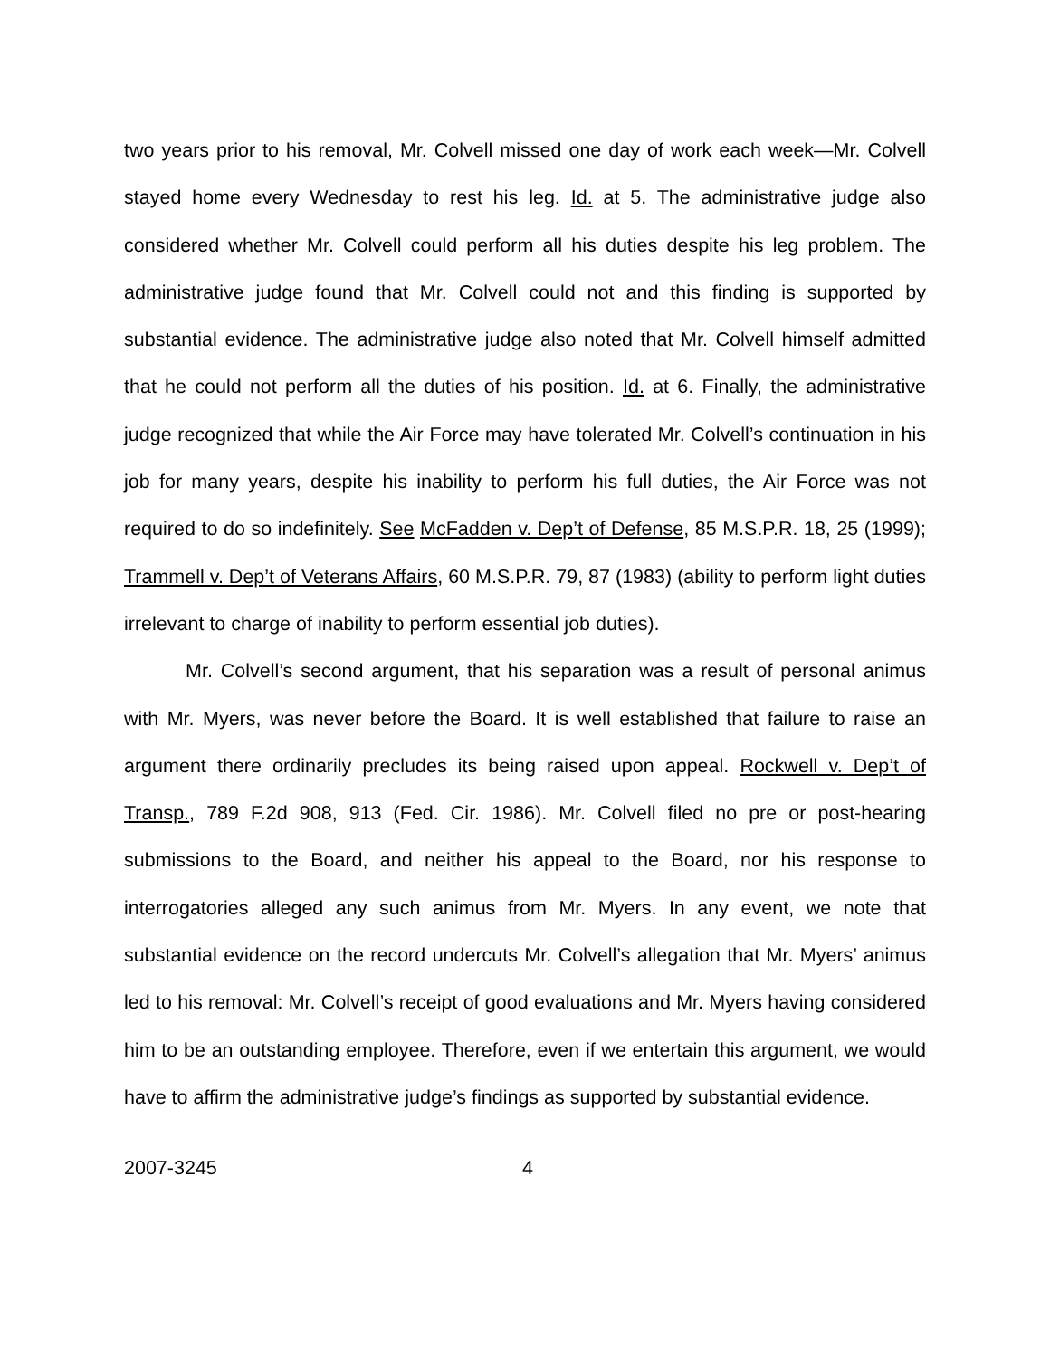two years prior to his removal, Mr. Colvell missed one day of work each week—Mr. Colvell stayed home every Wednesday to rest his leg. Id. at 5. The administrative judge also considered whether Mr. Colvell could perform all his duties despite his leg problem. The administrative judge found that Mr. Colvell could not and this finding is supported by substantial evidence. The administrative judge also noted that Mr. Colvell himself admitted that he could not perform all the duties of his position. Id. at 6. Finally, the administrative judge recognized that while the Air Force may have tolerated Mr. Colvell’s continuation in his job for many years, despite his inability to perform his full duties, the Air Force was not required to do so indefinitely. See McFadden v. Dep’t of Defense, 85 M.S.P.R. 18, 25 (1999); Trammell v. Dep’t of Veterans Affairs, 60 M.S.P.R. 79, 87 (1983) (ability to perform light duties irrelevant to charge of inability to perform essential job duties).
Mr. Colvell’s second argument, that his separation was a result of personal animus with Mr. Myers, was never before the Board. It is well established that failure to raise an argument there ordinarily precludes its being raised upon appeal. Rockwell v. Dep’t of Transp., 789 F.2d 908, 913 (Fed. Cir. 1986). Mr. Colvell filed no pre or post-hearing submissions to the Board, and neither his appeal to the Board, nor his response to interrogatories alleged any such animus from Mr. Myers. In any event, we note that substantial evidence on the record undercuts Mr. Colvell’s allegation that Mr. Myers’ animus led to his removal: Mr. Colvell’s receipt of good evaluations and Mr. Myers having considered him to be an outstanding employee. Therefore, even if we entertain this argument, we would have to affirm the administrative judge’s findings as supported by substantial evidence.
2007-3245 4